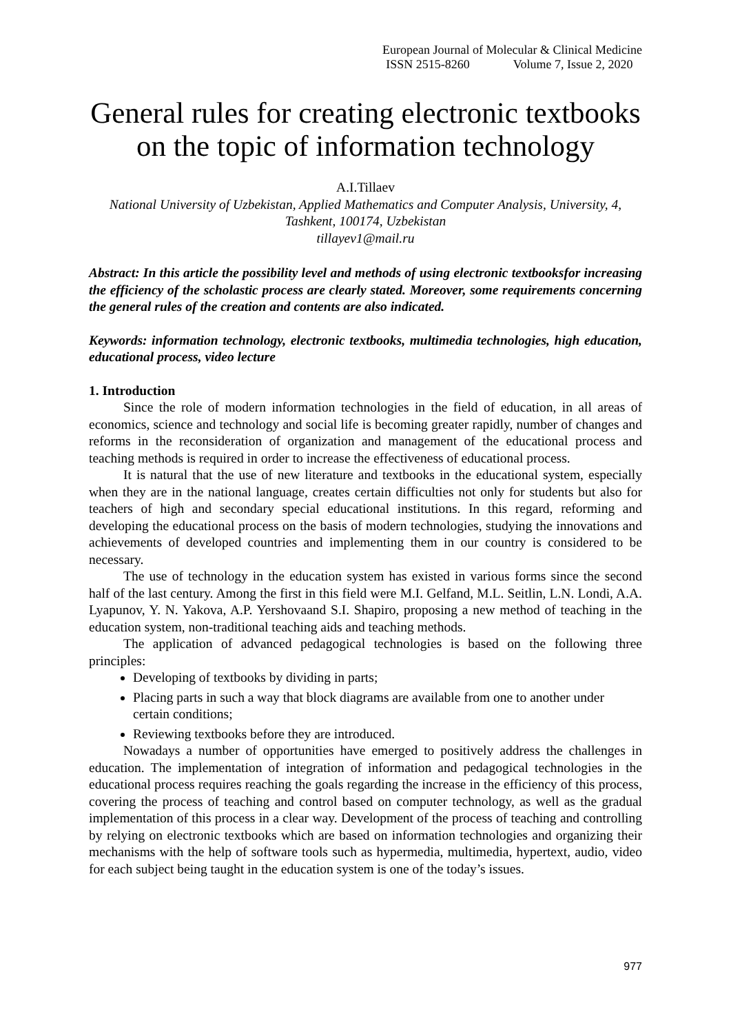European Journal of Molecular & Clinical Medicine
ISSN 2515-8260 Volume 7, Issue 2, 2020
General rules for creating electronic textbooks on the topic of information technology
A.I.Tillaev
National University of Uzbekistan, Applied Mathematics and Computer Analysis, University, 4, Tashkent, 100174, Uzbekistan
tillayev1@mail.ru
Abstract: In this article the possibility level and methods of using electronic textbooksfor increasing the efficiency of the scholastic process are clearly stated. Moreover, some requirements concerning the general rules of the creation and contents are also indicated.
Keywords: information technology, electronic textbooks, multimedia technologies, high education, educational process, video lecture
1. Introduction
Since the role of modern information technologies in the field of education, in all areas of economics, science and technology and social life is becoming greater rapidly, number of changes and reforms in the reconsideration of organization and management of the educational process and teaching methods is required in order to increase the effectiveness of educational process.
It is natural that the use of new literature and textbooks in the educational system, especially when they are in the national language, creates certain difficulties not only for students but also for teachers of high and secondary special educational institutions. In this regard, reforming and developing the educational process on the basis of modern technologies, studying the innovations and achievements of developed countries and implementing them in our country is considered to be necessary.
The use of technology in the education system has existed in various forms since the second half of the last century. Among the first in this field were M.I. Gelfand, M.L. Seitlin, L.N. Londi, A.A. Lyapunov, Y. N. Yakova, A.P. Yershovaand S.I. Shapiro, proposing a new method of teaching in the education system, non-traditional teaching aids and teaching methods.
The application of advanced pedagogical technologies is based on the following three principles:
Developing of textbooks by dividing in parts;
Placing parts in such a way that block diagrams are available from one to another under certain conditions;
Reviewing textbooks before they are introduced.
Nowadays a number of opportunities have emerged to positively address the challenges in education. The implementation of integration of information and pedagogical technologies in the educational process requires reaching the goals regarding the increase in the efficiency of this process, covering the process of teaching and control based on computer technology, as well as the gradual implementation of this process in a clear way. Development of the process of teaching and controlling by relying on electronic textbooks which are based on information technologies and organizing their mechanisms with the help of software tools such as hypermedia, multimedia, hypertext, audio, video for each subject being taught in the education system is one of the today’s issues.
977